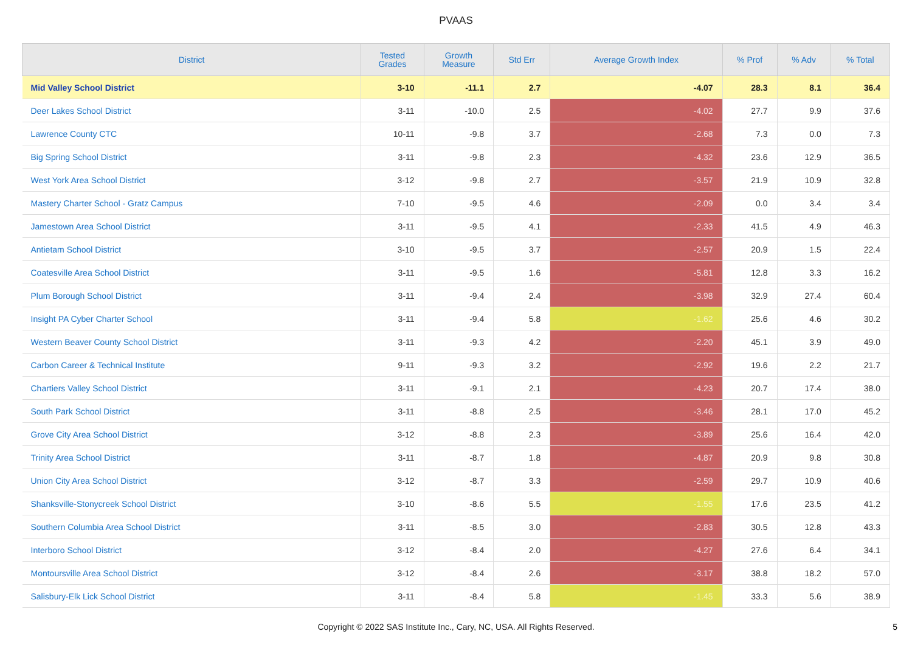PVAAS
| District | Tested Grades | Growth Measure | Std Err | Average Growth Index | % Prof | % Adv | % Total |
| --- | --- | --- | --- | --- | --- | --- | --- |
| Mid Valley School District | 3-10 | -11.1 | 2.7 | -4.07 | 28.3 | 8.1 | 36.4 |
| Deer Lakes School District | 3-11 | -10.0 | 2.5 | -4.02 | 27.7 | 9.9 | 37.6 |
| Lawrence County CTC | 10-11 | -9.8 | 3.7 | -2.68 | 7.3 | 0.0 | 7.3 |
| Big Spring School District | 3-11 | -9.8 | 2.3 | -4.32 | 23.6 | 12.9 | 36.5 |
| West York Area School District | 3-12 | -9.8 | 2.7 | -3.57 | 21.9 | 10.9 | 32.8 |
| Mastery Charter School - Gratz Campus | 7-10 | -9.5 | 4.6 | -2.09 | 0.0 | 3.4 | 3.4 |
| Jamestown Area School District | 3-11 | -9.5 | 4.1 | -2.33 | 41.5 | 4.9 | 46.3 |
| Antietam School District | 3-10 | -9.5 | 3.7 | -2.57 | 20.9 | 1.5 | 22.4 |
| Coatesville Area School District | 3-11 | -9.5 | 1.6 | -5.81 | 12.8 | 3.3 | 16.2 |
| Plum Borough School District | 3-11 | -9.4 | 2.4 | -3.98 | 32.9 | 27.4 | 60.4 |
| Insight PA Cyber Charter School | 3-11 | -9.4 | 5.8 | -1.62 | 25.6 | 4.6 | 30.2 |
| Western Beaver County School District | 3-11 | -9.3 | 4.2 | -2.20 | 45.1 | 3.9 | 49.0 |
| Carbon Career & Technical Institute | 9-11 | -9.3 | 3.2 | -2.92 | 19.6 | 2.2 | 21.7 |
| Chartiers Valley School District | 3-11 | -9.1 | 2.1 | -4.23 | 20.7 | 17.4 | 38.0 |
| South Park School District | 3-11 | -8.8 | 2.5 | -3.46 | 28.1 | 17.0 | 45.2 |
| Grove City Area School District | 3-12 | -8.8 | 2.3 | -3.89 | 25.6 | 16.4 | 42.0 |
| Trinity Area School District | 3-11 | -8.7 | 1.8 | -4.87 | 20.9 | 9.8 | 30.8 |
| Union City Area School District | 3-12 | -8.7 | 3.3 | -2.59 | 29.7 | 10.9 | 40.6 |
| Shanksville-Stonycreek School District | 3-10 | -8.6 | 5.5 | -1.55 | 17.6 | 23.5 | 41.2 |
| Southern Columbia Area School District | 3-11 | -8.5 | 3.0 | -2.83 | 30.5 | 12.8 | 43.3 |
| Interboro School District | 3-12 | -8.4 | 2.0 | -4.27 | 27.6 | 6.4 | 34.1 |
| Montoursville Area School District | 3-12 | -8.4 | 2.6 | -3.17 | 38.8 | 18.2 | 57.0 |
| Salisbury-Elk Lick School District | 3-11 | -8.4 | 5.8 | -1.45 | 33.3 | 5.6 | 38.9 |
Copyright © 2022 SAS Institute Inc., Cary, NC, USA. All Rights Reserved.
5